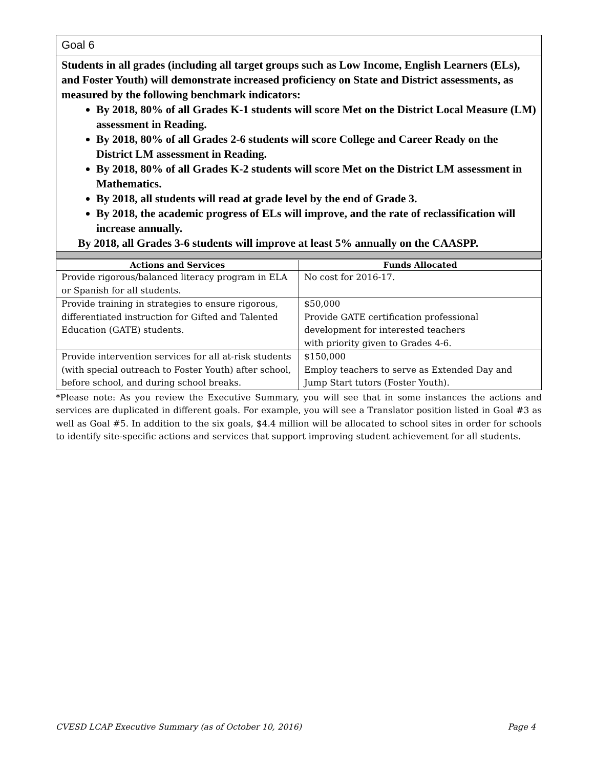Goal 6
Students in all grades (including all target groups such as Low Income, English Learners (ELs), and Foster Youth) will demonstrate increased proficiency on State and District assessments, as measured by the following benchmark indicators:
By 2018, 80% of all Grades K-1 students will score Met on the District Local Measure (LM) assessment in Reading.
By 2018, 80% of all Grades 2-6 students will score College and Career Ready on the District LM assessment in Reading.
By 2018, 80% of all Grades K-2 students will score Met on the District LM assessment in Mathematics.
By 2018, all students will read at grade level by the end of Grade 3.
By 2018, the academic progress of ELs will improve, and the rate of reclassification will increase annually.
By 2018, all Grades 3-6 students will improve at least 5% annually on the CAASPP.
| Actions and Services | Funds Allocated |
| --- | --- |
| Provide rigorous/balanced literacy program in ELA or Spanish for all students. | No cost for 2016-17. |
| Provide training in strategies to ensure rigorous, differentiated instruction for Gifted and Talented Education (GATE) students. | $50,000 Provide GATE certification professional development for interested teachers with priority given to Grades 4-6. |
| Provide intervention services for all at-risk students (with special outreach to Foster Youth) after school, before school, and during school breaks. | $150,000 Employ teachers to serve as Extended Day and Jump Start tutors (Foster Youth). |
*Please note: As you review the Executive Summary, you will see that in some instances the actions and services are duplicated in different goals. For example, you will see a Translator position listed in Goal #3 as well as Goal #5. In addition to the six goals, $4.4 million will be allocated to school sites in order for schools to identify site-specific actions and services that support improving student achievement for all students.
CVESD LCAP Executive Summary (as of October 10, 2016) Page 4